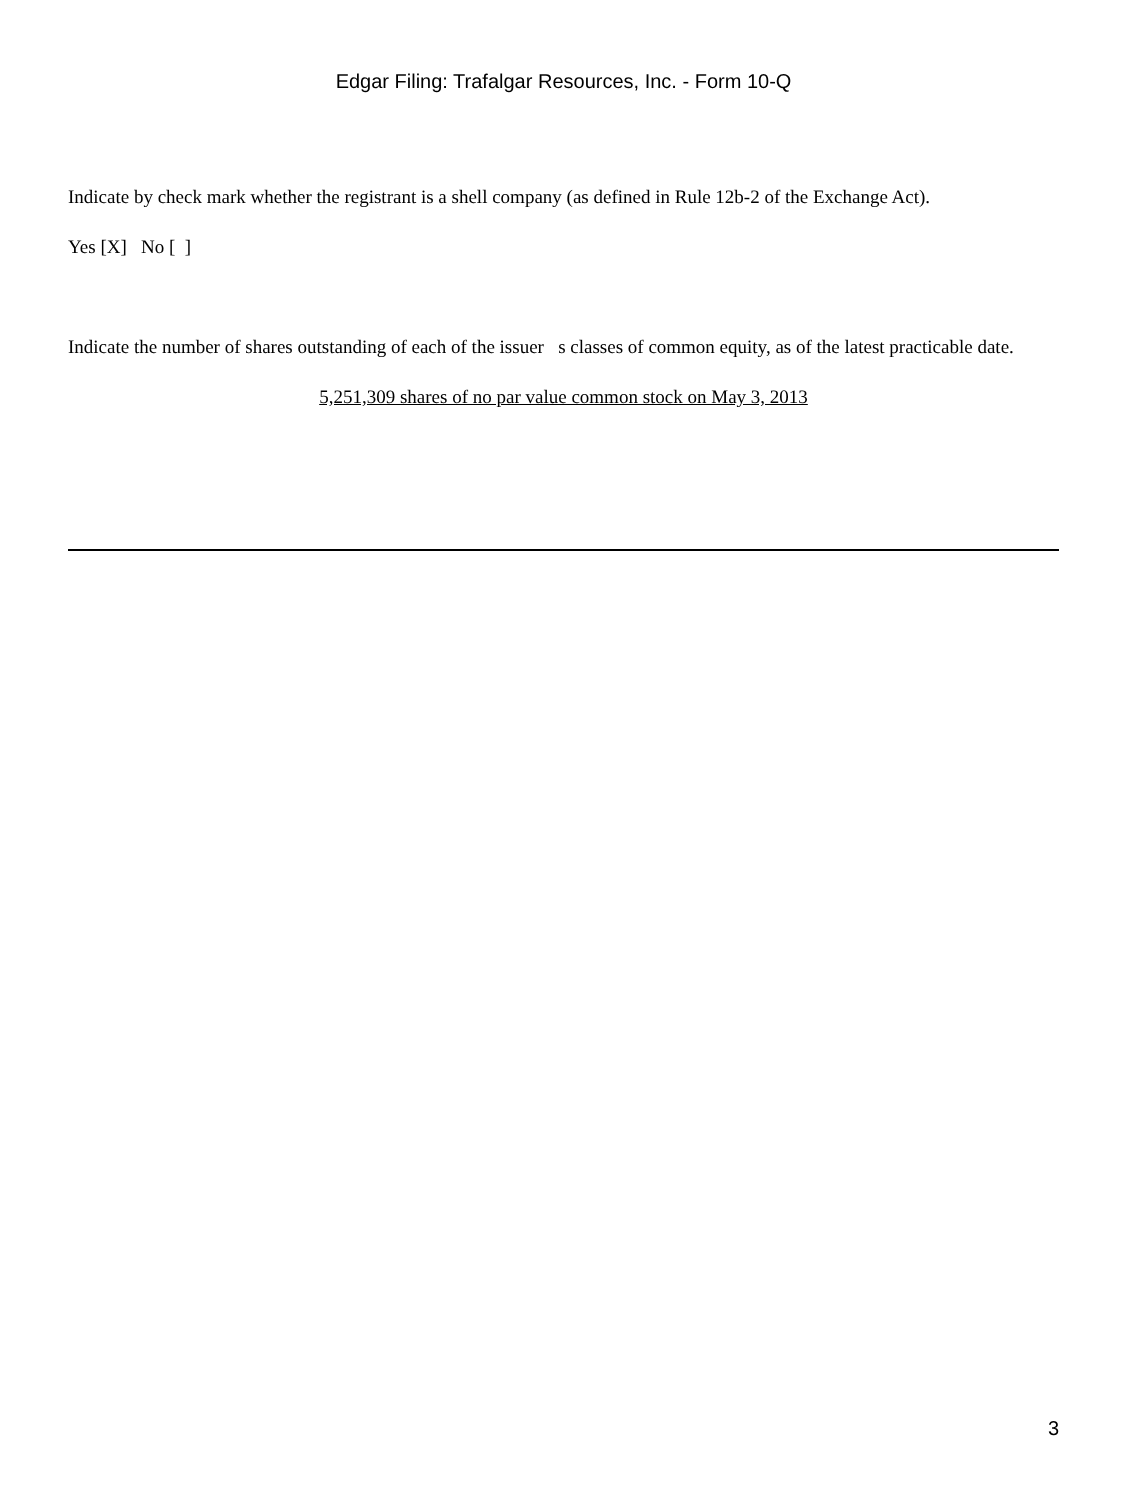Edgar Filing: Trafalgar Resources, Inc. - Form 10-Q
Indicate by check mark whether the registrant is a shell company (as defined in Rule 12b-2 of the Exchange Act).
Yes [X] No [ ]
Indicate the number of shares outstanding of each of the issuer s classes of common equity, as of the latest practicable date.
5,251,309 shares of no par value common stock on May 3, 2013
3